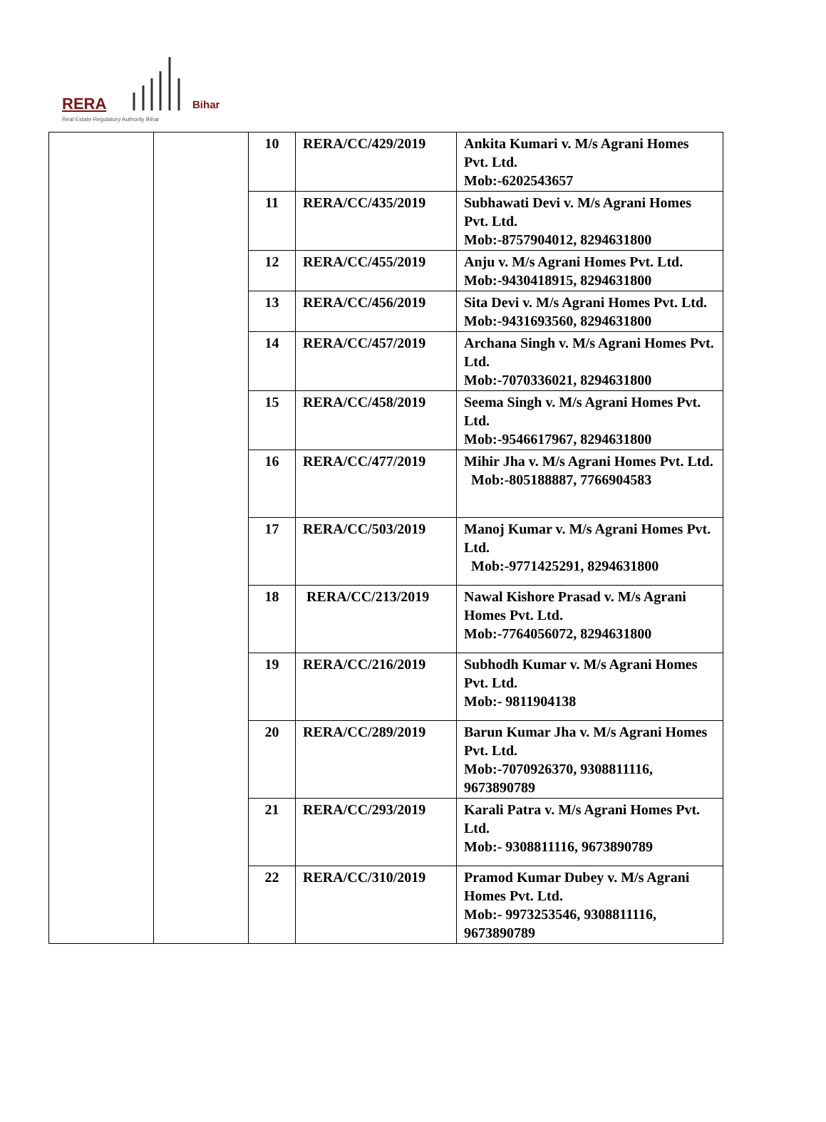RERA Bihar
Real Estate Regulatory Authority Bihar
| | | 10 | RERA/CC/429/2019 | Ankita Kumari v. M/s Agrani Homes Pvt. Ltd. Mob:-6202543657 |
| | | 11 | RERA/CC/435/2019 | Subhawati Devi v. M/s Agrani Homes Pvt. Ltd. Mob:-8757904012, 8294631800 |
| | | 12 | RERA/CC/455/2019 | Anju v. M/s Agrani Homes Pvt. Ltd. Mob:-9430418915, 8294631800 |
| | | 13 | RERA/CC/456/2019 | Sita Devi v. M/s Agrani Homes Pvt. Ltd. Mob:-9431693560, 8294631800 |
| | | 14 | RERA/CC/457/2019 | Archana Singh v. M/s Agrani Homes Pvt. Ltd. Mob:-7070336021, 8294631800 |
| | | 15 | RERA/CC/458/2019 | Seema Singh v. M/s Agrani Homes Pvt. Ltd. Mob:-9546617967, 8294631800 |
| | | 16 | RERA/CC/477/2019 | Mihir Jha v. M/s Agrani Homes Pvt. Ltd. Mob:-805188887, 7766904583 |
| | | 17 | RERA/CC/503/2019 | Manoj Kumar v. M/s Agrani Homes Pvt. Ltd. Mob:-9771425291, 8294631800 |
| | | 18 | RERA/CC/213/2019 | Nawal Kishore Prasad v. M/s Agrani Homes Pvt. Ltd. Mob:-7764056072, 8294631800 |
| | | 19 | RERA/CC/216/2019 | Subhodh Kumar v. M/s Agrani Homes Pvt. Ltd. Mob:- 9811904138 |
| | | 20 | RERA/CC/289/2019 | Barun Kumar Jha v. M/s Agrani Homes Pvt. Ltd. Mob:-7070926370, 9308811116, 9673890789 |
| | | 21 | RERA/CC/293/2019 | Karali Patra v. M/s Agrani Homes Pvt. Ltd. Mob:- 9308811116, 9673890789 |
| | | 22 | RERA/CC/310/2019 | Pramod Kumar Dubey v. M/s Agrani Homes Pvt. Ltd. Mob:- 9973253546, 9308811116, 9673890789 |